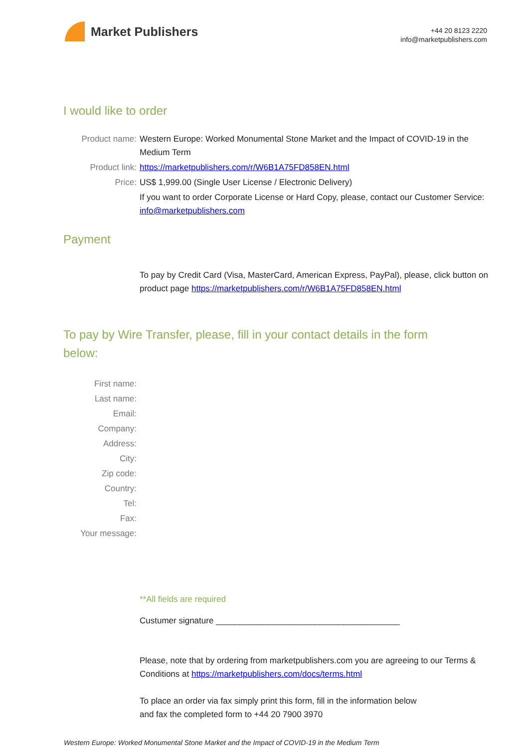Market Publishers
+44 20 8123 2220
info@marketpublishers.com
I would like to order
Product name: Western Europe: Worked Monumental Stone Market and the Impact of COVID-19 in the Medium Term
Product link: https://marketpublishers.com/r/W6B1A75FD858EN.html
Price: US$ 1,999.00 (Single User License / Electronic Delivery)
If you want to order Corporate License or Hard Copy, please, contact our Customer Service:
info@marketpublishers.com
Payment
To pay by Credit Card (Visa, MasterCard, American Express, PayPal), please, click button on product page https://marketpublishers.com/r/W6B1A75FD858EN.html
To pay by Wire Transfer, please, fill in your contact details in the form below:
First name:
Last name:
Email:
Company:
Address:
City:
Zip code:
Country:
Tel:
Fax:
Your message:
**All fields are required
Custumer signature _______________________________________
Please, note that by ordering from marketpublishers.com you are agreeing to our Terms & Conditions at https://marketpublishers.com/docs/terms.html
To place an order via fax simply print this form, fill in the information below
and fax the completed form to +44 20 7900 3970
Western Europe: Worked Monumental Stone Market and the Impact of COVID-19 in the Medium Term